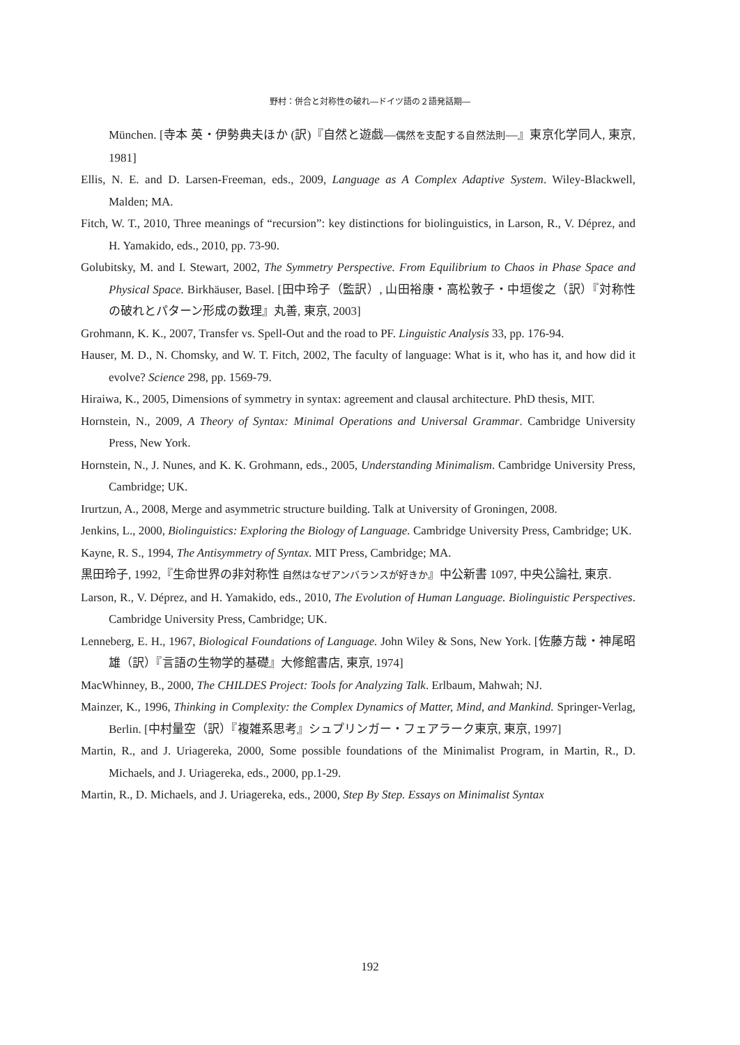野村：併合と対称性の破れ―ドイツ語の２語発話期―
München. [寺本 英・伊勢典夫ほか (訳)『自然と遊戯―偶然を支配する自然法則―』東京化学同人, 東京, 1981]
Ellis, N. E. and D. Larsen-Freeman, eds., 2009, Language as A Complex Adaptive System. Wiley-Blackwell, Malden; MA.
Fitch, W. T., 2010, Three meanings of “recursion”: key distinctions for biolinguistics, in Larson, R., V. Déprez, and H. Yamakido, eds., 2010, pp. 73-90.
Golubitsky, M. and I. Stewart, 2002, The Symmetry Perspective. From Equilibrium to Chaos in Phase Space and Physical Space. Birkhäuser, Basel. [田中玲子（監訳）, 山田裕康・高松敦子・中垣俊之（訳）『対称性の破れとパターン形成の数理』丸善, 東京, 2003]
Grohmann, K. K., 2007, Transfer vs. Spell-Out and the road to PF. Linguistic Analysis 33, pp. 176-94.
Hauser, M. D., N. Chomsky, and W. T. Fitch, 2002, The faculty of language: What is it, who has it, and how did it evolve? Science 298, pp. 1569-79.
Hiraiwa, K., 2005, Dimensions of symmetry in syntax: agreement and clausal architecture. PhD thesis, MIT.
Hornstein, N., 2009, A Theory of Syntax: Minimal Operations and Universal Grammar. Cambridge University Press, New York.
Hornstein, N., J. Nunes, and K. K. Grohmann, eds., 2005, Understanding Minimalism. Cambridge University Press, Cambridge; UK.
Irurtzun, A., 2008, Merge and asymmetric structure building. Talk at University of Groningen, 2008.
Jenkins, L., 2000, Biolinguistics: Exploring the Biology of Language. Cambridge University Press, Cambridge; UK.
Kayne, R. S., 1994, The Antisymmetry of Syntax. MIT Press, Cambridge; MA.
黒田玲子, 1992,『生命世界の非対称性 自然はなぜアンバランスが好きか』中公新書 1097, 中央公論社, 東京.
Larson, R., V. Déprez, and H. Yamakido, eds., 2010, The Evolution of Human Language. Biolinguistic Perspectives. Cambridge University Press, Cambridge; UK.
Lenneberg, E. H., 1967, Biological Foundations of Language. John Wiley & Sons, New York. [佐藤方哉・神尾昭雄（訳）『言語の生物学的基礎』大修館書店, 東京, 1974]
MacWhinney, B., 2000, The CHILDES Project: Tools for Analyzing Talk. Erlbaum, Mahwah; NJ.
Mainzer, K., 1996, Thinking in Complexity: the Complex Dynamics of Matter, Mind, and Mankind. Springer-Verlag, Berlin. [中村量空（訳）『複雑系思考』シュプリンガー・フェアラーク東京, 東京, 1997]
Martin, R., and J. Uriagereka, 2000, Some possible foundations of the Minimalist Program, in Martin, R., D. Michaels, and J. Uriagereka, eds., 2000, pp.1-29.
Martin, R., D. Michaels, and J. Uriagereka, eds., 2000, Step By Step. Essays on Minimalist Syntax
192